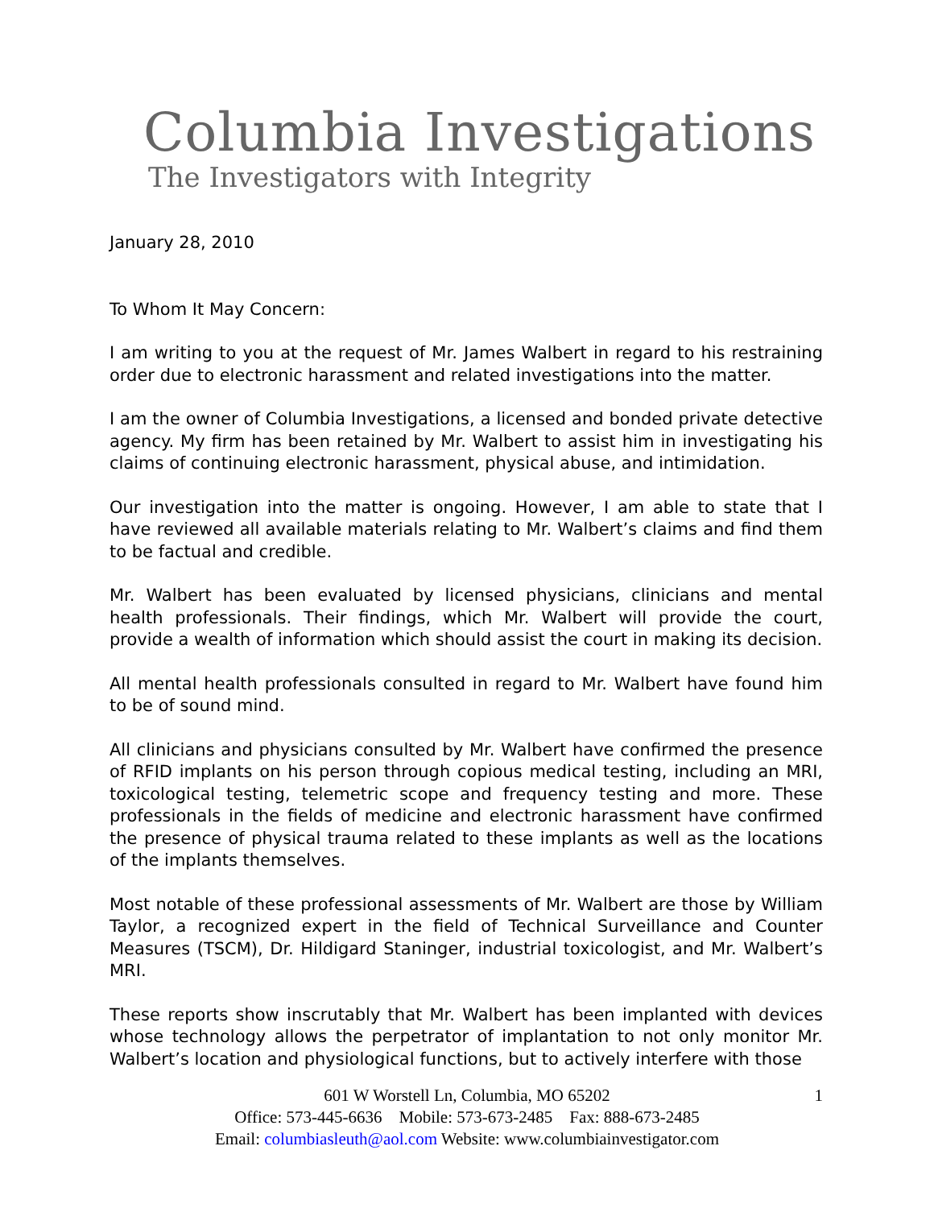Columbia Investigations
The Investigators with Integrity
January 28, 2010
To Whom It May Concern:
I am writing to you at the request of Mr. James Walbert in regard to his restraining order due to electronic harassment and related investigations into the matter.
I am the owner of Columbia Investigations, a licensed and bonded private detective agency. My firm has been retained by Mr. Walbert to assist him in investigating his claims of continuing electronic harassment, physical abuse, and intimidation.
Our investigation into the matter is ongoing. However, I am able to state that I have reviewed all available materials relating to Mr. Walbert’s claims and find them to be factual and credible.
Mr. Walbert has been evaluated by licensed physicians, clinicians and mental health professionals. Their findings, which Mr. Walbert will provide the court, provide a wealth of information which should assist the court in making its decision.
All mental health professionals consulted in regard to Mr. Walbert have found him to be of sound mind.
All clinicians and physicians consulted by Mr. Walbert have confirmed the presence of RFID implants on his person through copious medical testing, including an MRI, toxicological testing, telemetric scope and frequency testing and more. These professionals in the fields of medicine and electronic harassment have confirmed the presence of physical trauma related to these implants as well as the locations of the implants themselves.
Most notable of these professional assessments of Mr. Walbert are those by William Taylor, a recognized expert in the field of Technical Surveillance and Counter Measures (TSCM), Dr. Hildigard Staninger, industrial toxicologist, and Mr. Walbert’s MRI.
These reports show inscrutably that Mr. Walbert has been implanted with devices whose technology allows the perpetrator of implantation to not only monitor Mr. Walbert’s location and physiological functions, but to actively interfere with those
1
601 W Worstell Ln, Columbia, MO 65202
Office: 573-445-6636 Mobile: 573-673-2485 Fax: 888-673-2485
Email: columbiasleuth@aol.com Website: www.columbiainvestigator.com